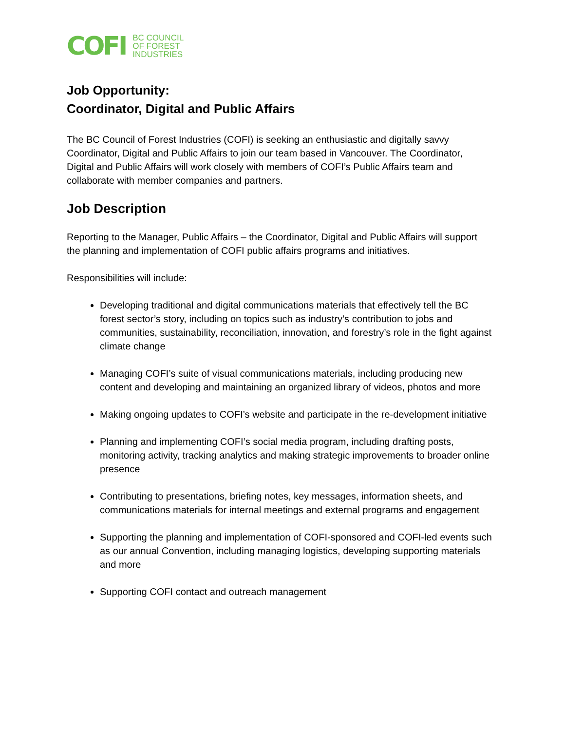COFI
BC COUNCIL
OF FOREST
INDUSTRIES
Job Opportunity:
Coordinator, Digital and Public Affairs
The BC Council of Forest Industries (COFI) is seeking an enthusiastic and digitally savvy Coordinator, Digital and Public Affairs to join our team based in Vancouver. The Coordinator, Digital and Public Affairs will work closely with members of COFI’s Public Affairs team and collaborate with member companies and partners.
Job Description
Reporting to the Manager, Public Affairs – the Coordinator, Digital and Public Affairs will support the planning and implementation of COFI public affairs programs and initiatives.
Responsibilities will include:
Developing traditional and digital communications materials that effectively tell the BC forest sector’s story, including on topics such as industry’s contribution to jobs and communities, sustainability, reconciliation, innovation, and forestry’s role in the fight against climate change
Managing COFI’s suite of visual communications materials, including producing new content and developing and maintaining an organized library of videos, photos and more
Making ongoing updates to COFI’s website and participate in the re-development initiative
Planning and implementing COFI’s social media program, including drafting posts, monitoring activity, tracking analytics and making strategic improvements to broader online presence
Contributing to presentations, briefing notes, key messages, information sheets, and communications materials for internal meetings and external programs and engagement
Supporting the planning and implementation of COFI-sponsored and COFI-led events such as our annual Convention, including managing logistics, developing supporting materials and more
Supporting COFI contact and outreach management